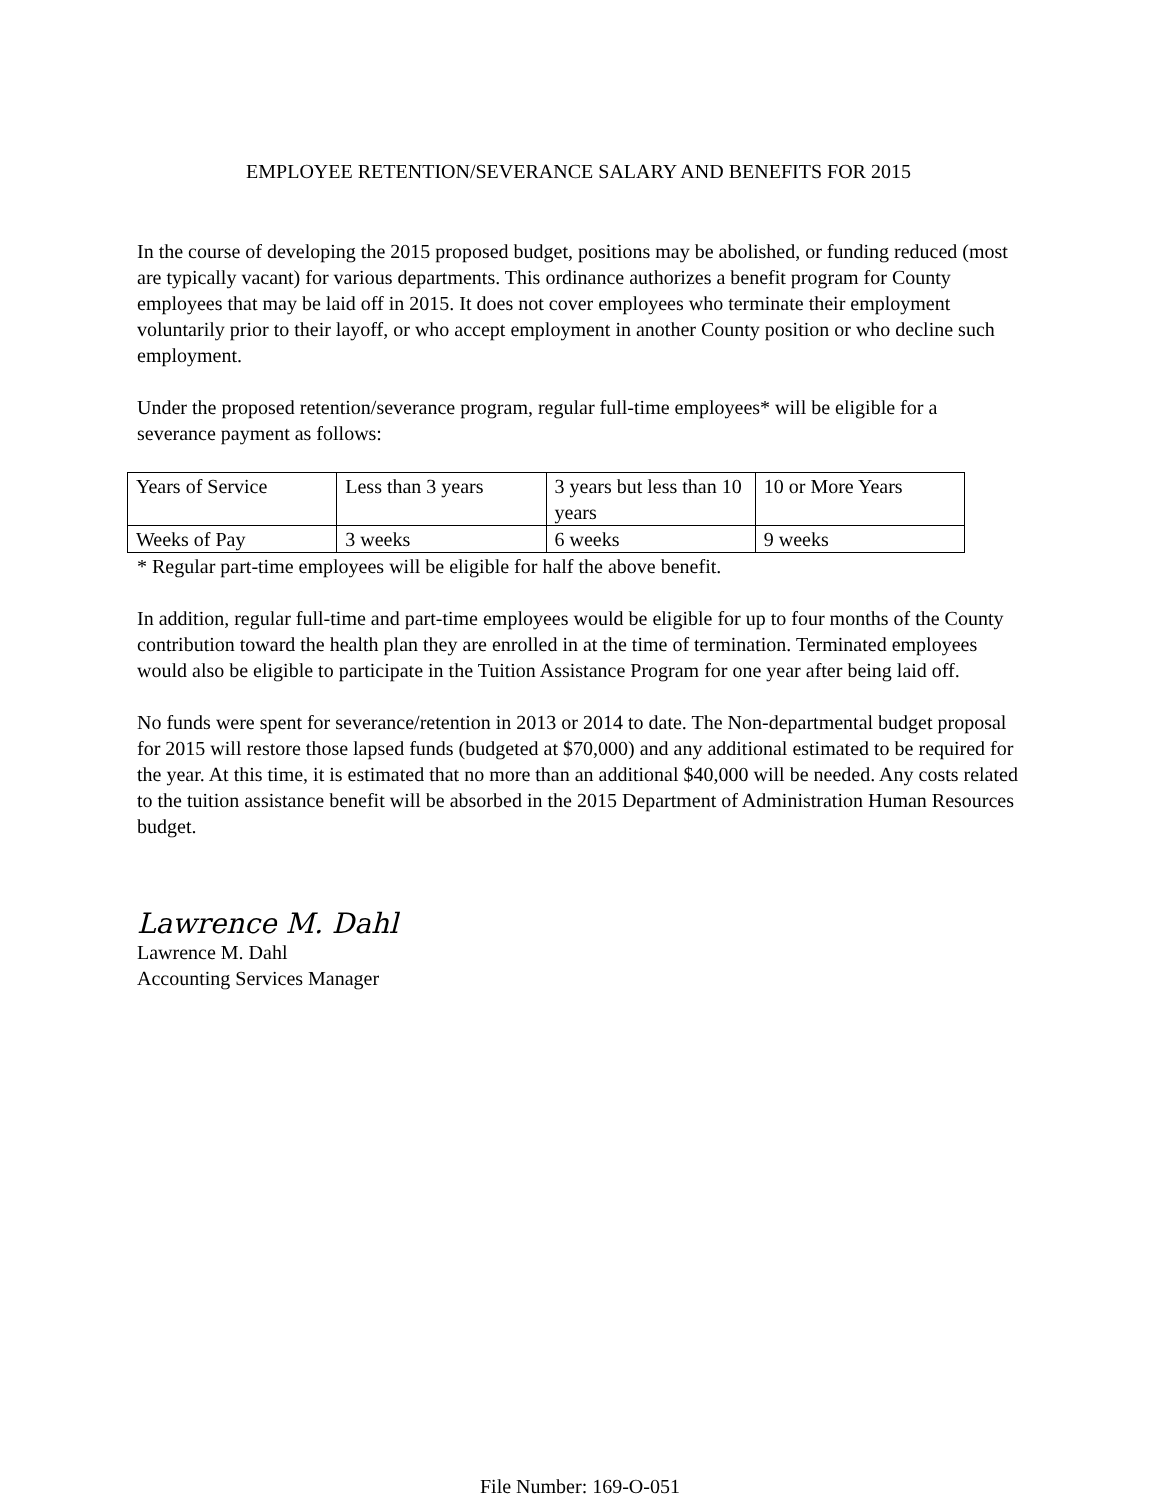EMPLOYEE RETENTION/SEVERANCE SALARY AND BENEFITS FOR 2015
In the course of developing the 2015 proposed budget, positions may be abolished, or funding reduced (most are typically vacant) for various departments. This ordinance authorizes a benefit program for County employees that may be laid off in 2015. It does not cover employees who terminate their employment voluntarily prior to their layoff, or who accept employment in another County position or who decline such employment.
Under the proposed retention/severance program, regular full-time employees* will be eligible for a severance payment as follows:
| Years of Service | Less than 3 years | 3 years but less than 10 years | 10 or More Years |
| Weeks of Pay | 3 weeks | 6 weeks | 9 weeks |
* Regular part-time employees will be eligible for half the above benefit.
In addition, regular full-time and part-time employees would be eligible for up to four months of the County contribution toward the health plan they are enrolled in at the time of termination. Terminated employees would also be eligible to participate in the Tuition Assistance Program for one year after being laid off.
No funds were spent for severance/retention in 2013 or 2014 to date. The Non-departmental budget proposal for 2015 will restore those lapsed funds (budgeted at $70,000) and any additional estimated to be required for the year. At this time, it is estimated that no more than an additional $40,000 will be needed. Any costs related to the tuition assistance benefit will be absorbed in the 2015 Department of Administration Human Resources budget.
Lawrence M. Dahl
Lawrence M. Dahl
Accounting Services Manager
File Number: 169-O-051